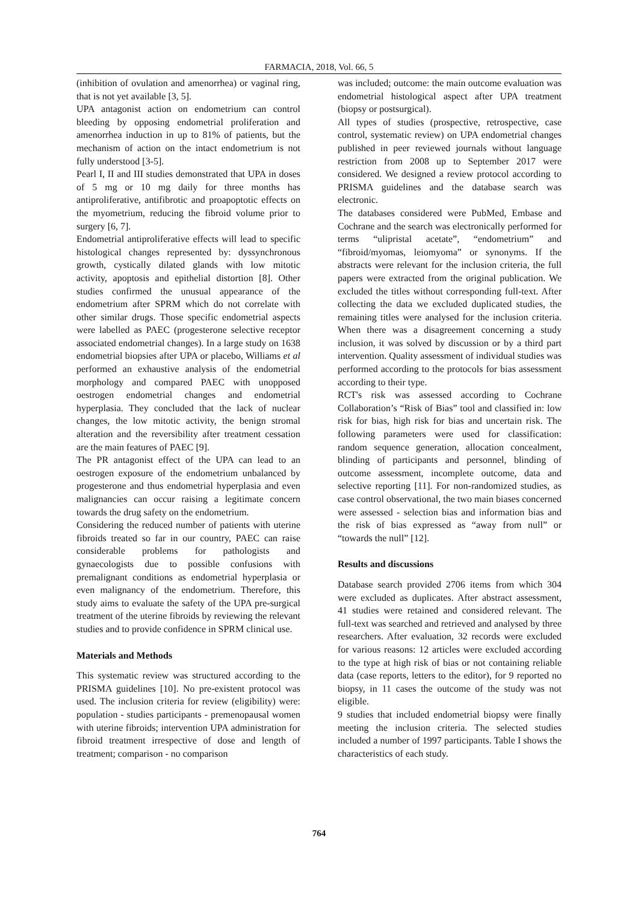FARMACIA, 2018, Vol. 66, 5
(inhibition of ovulation and amenorrhea) or vaginal ring, that is not yet available [3, 5].
UPA antagonist action on endometrium can control bleeding by opposing endometrial proliferation and amenorrhea induction in up to 81% of patients, but the mechanism of action on the intact endometrium is not fully understood [3-5].
Pearl I, II and III studies demonstrated that UPA in doses of 5 mg or 10 mg daily for three months has antiproliferative, antifibrotic and proapoptotic effects on the myometrium, reducing the fibroid volume prior to surgery [6, 7].
Endometrial antiproliferative effects will lead to specific histological changes represented by: dyssynchronous growth, cystically dilated glands with low mitotic activity, apoptosis and epithelial distortion [8]. Other studies confirmed the unusual appearance of the endometrium after SPRM which do not correlate with other similar drugs. Those specific endometrial aspects were labelled as PAEC (progesterone selective receptor associated endometrial changes). In a large study on 1638 endometrial biopsies after UPA or placebo, Williams et al performed an exhaustive analysis of the endometrial morphology and compared PAEC with unopposed oestrogen endometrial changes and endometrial hyperplasia. They concluded that the lack of nuclear changes, the low mitotic activity, the benign stromal alteration and the reversibility after treatment cessation are the main features of PAEC [9].
The PR antagonist effect of the UPA can lead to an oestrogen exposure of the endometrium unbalanced by progesterone and thus endometrial hyperplasia and even malignancies can occur raising a legitimate concern towards the drug safety on the endometrium.
Considering the reduced number of patients with uterine fibroids treated so far in our country, PAEC can raise considerable problems for pathologists and gynaecologists due to possible confusions with premalignant conditions as endometrial hyperplasia or even malignancy of the endometrium. Therefore, this study aims to evaluate the safety of the UPA pre-surgical treatment of the uterine fibroids by reviewing the relevant studies and to provide confidence in SPRM clinical use.
Materials and Methods
This systematic review was structured according to the PRISMA guidelines [10]. No pre-existent protocol was used. The inclusion criteria for review (eligibility) were: population - studies participants - premenopausal women with uterine fibroids; intervention UPA administration for fibroid treatment irrespective of dose and length of treatment; comparison - no comparison
was included; outcome: the main outcome evaluation was endometrial histological aspect after UPA treatment (biopsy or postsurgical).
All types of studies (prospective, retrospective, case control, systematic review) on UPA endometrial changes published in peer reviewed journals without language restriction from 2008 up to September 2017 were considered. We designed a review protocol according to PRISMA guidelines and the database search was electronic.
The databases considered were PubMed, Embase and Cochrane and the search was electronically performed for terms “ulipristal acetate”, “endometrium” and “fibroid/myomas, leiomyoma” or synonyms. If the abstracts were relevant for the inclusion criteria, the full papers were extracted from the original publication. We excluded the titles without corresponding full-text. After collecting the data we excluded duplicated studies, the remaining titles were analysed for the inclusion criteria. When there was a disagreement concerning a study inclusion, it was solved by discussion or by a third part intervention. Quality assessment of individual studies was performed according to the protocols for bias assessment according to their type.
RCT's risk was assessed according to Cochrane Collaboration’s “Risk of Bias” tool and classified in: low risk for bias, high risk for bias and uncertain risk. The following parameters were used for classification: random sequence generation, allocation concealment, blinding of participants and personnel, blinding of outcome assessment, incomplete outcome, data and selective reporting [11]. For non-randomized studies, as case control observational, the two main biases concerned were assessed - selection bias and information bias and the risk of bias expressed as “away from null” or “towards the null” [12].
Results and discussions
Database search provided 2706 items from which 304 were excluded as duplicates. After abstract assessment, 41 studies were retained and considered relevant. The full-text was searched and retrieved and analysed by three researchers. After evaluation, 32 records were excluded for various reasons: 12 articles were excluded according to the type at high risk of bias or not containing reliable data (case reports, letters to the editor), for 9 reported no biopsy, in 11 cases the outcome of the study was not eligible.
9 studies that included endometrial biopsy were finally meeting the inclusion criteria. The selected studies included a number of 1997 participants. Table I shows the characteristics of each study.
764